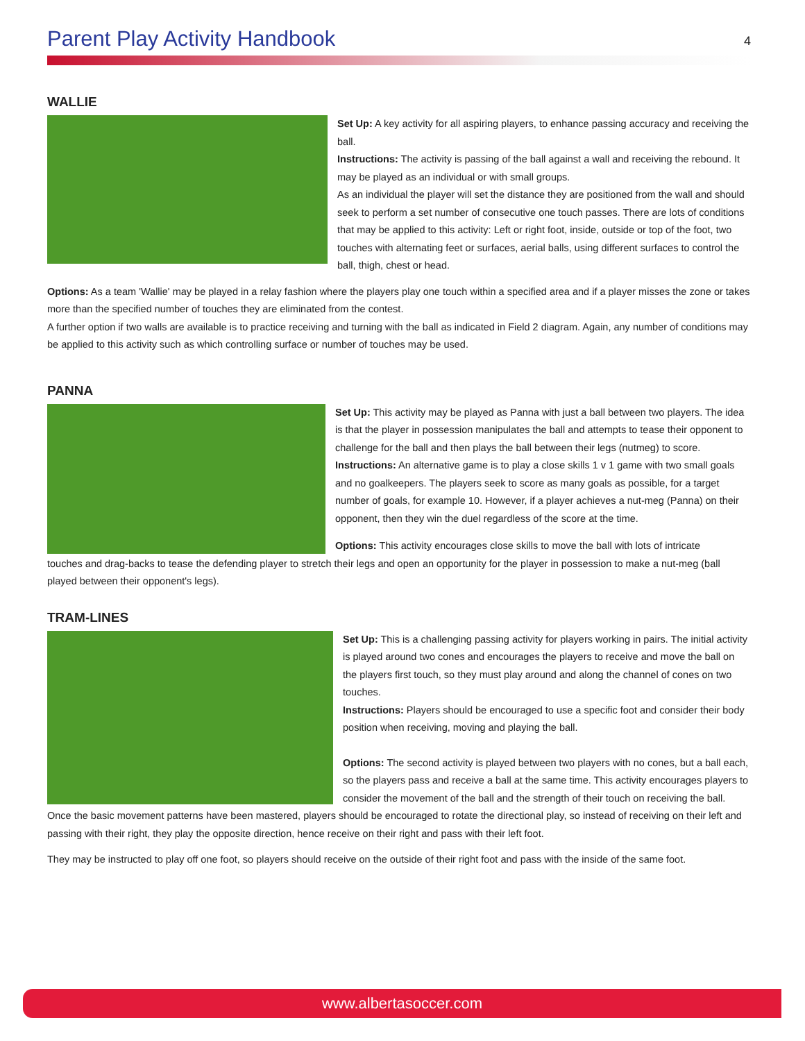Parent Play Activity Handbook
4
WALLIE
Set Up: A key activity for all aspiring players, to enhance passing accuracy and receiving the ball.
Instructions: The activity is passing of the ball against a wall and receiving the rebound. It may be played as an individual or with small groups.
As an individual the player will set the distance they are positioned from the wall and should seek to perform a set number of consecutive one touch passes. There are lots of conditions that may be applied to this activity: Left or right foot, inside, outside or top of the foot, two touches with alternating feet or surfaces, aerial balls, using different surfaces to control the ball, thigh, chest or head.
Options: As a team 'Wallie' may be played in a relay fashion where the players play one touch within a specified area and if a player misses the zone or takes more than the specified number of touches they are eliminated from the contest.
A further option if two walls are available is to practice receiving and turning with the ball as indicated in Field 2 diagram. Again, any number of conditions may be applied to this activity such as which controlling surface or number of touches may be used.
PANNA
Set Up: This activity may be played as Panna with just a ball between two players. The idea is that the player in possession manipulates the ball and attempts to tease their opponent to challenge for the ball and then plays the ball between their legs (nutmeg) to score.
Instructions: An alternative game is to play a close skills 1 v 1 game with two small goals and no goalkeepers. The players seek to score as many goals as possible, for a target number of goals, for example 10. However, if a player achieves a nut-meg (Panna) on their opponent, then they win the duel regardless of the score at the time.
Options: This activity encourages close skills to move the ball with lots of intricate
touches and drag-backs to tease the defending player to stretch their legs and open an opportunity for the player in possession to make a nut-meg (ball played between their opponent's legs).
TRAM-LINES
Set Up: This is a challenging passing activity for players working in pairs. The initial activity is played around two cones and encourages the players to receive and move the ball on the players first touch, so they must play around and along the channel of cones on two touches.
Instructions: Players should be encouraged to use a specific foot and consider their body position when receiving, moving and playing the ball.
Options: The second activity is played between two players with no cones, but a ball each, so the players pass and receive a ball at the same time. This activity encourages players to consider the movement of the ball and the strength of their touch on receiving the ball.
Once the basic movement patterns have been mastered, players should be encouraged to rotate the directional play, so instead of receiving on their left and passing with their right, they play the opposite direction, hence receive on their right and pass with their left foot.
They may be instructed to play off one foot, so players should receive on the outside of their right foot and pass with the inside of the same foot.
www.albertasoccer.com